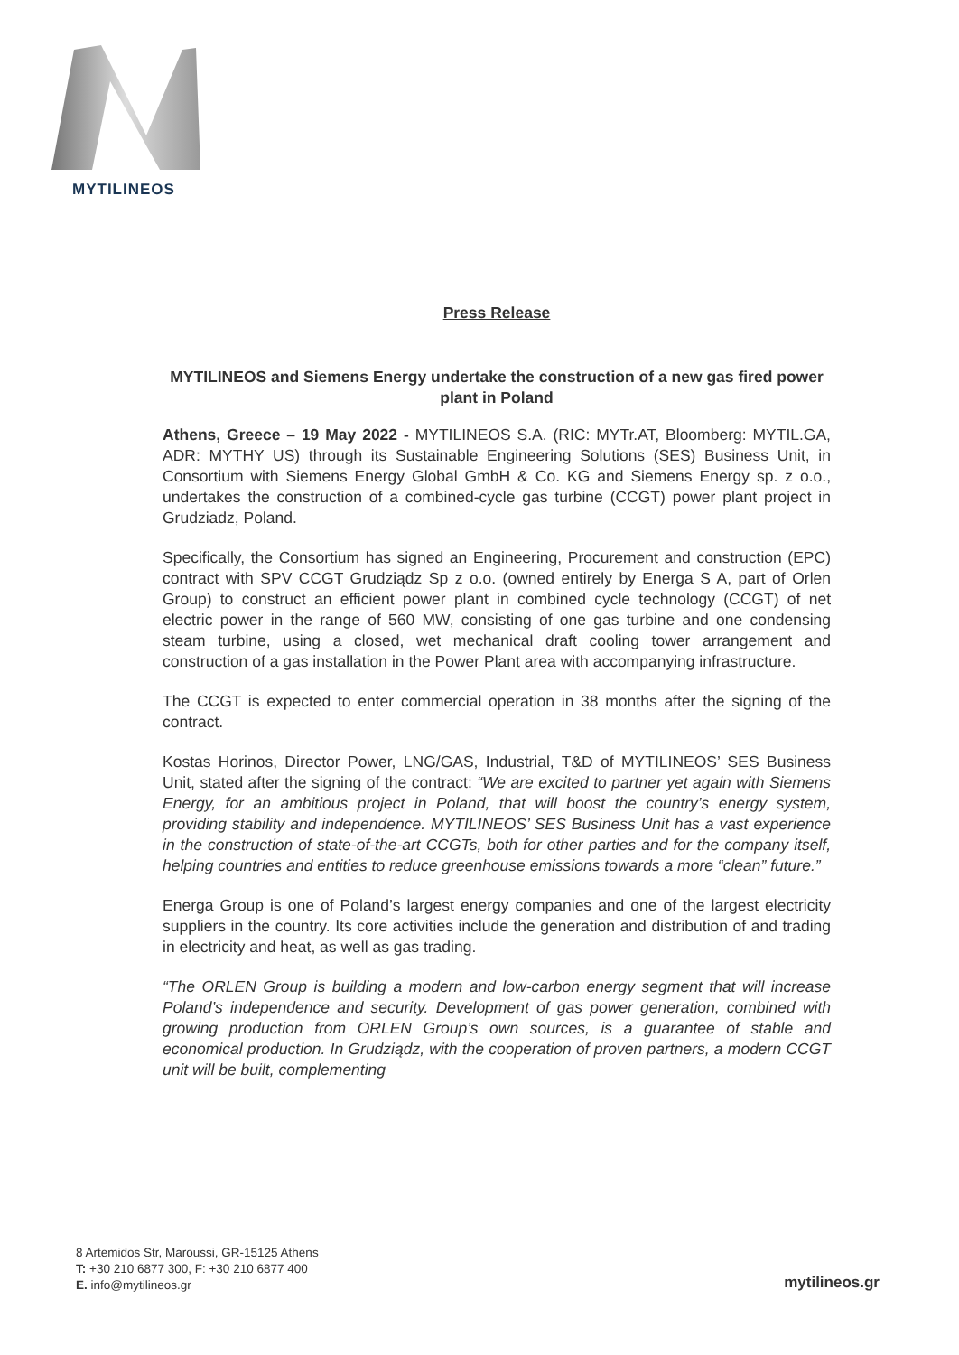MYTILINEOS
Press Release
MYTILINEOS and Siemens Energy undertake the construction of a new gas fired power plant in Poland
Athens, Greece – 19 May 2022 - MYTILINEOS S.A. (RIC: MYTr.AT, Bloomberg: MYTIL.GA, ADR: MYTHY US) through its Sustainable Engineering Solutions (SES) Business Unit, in Consortium with Siemens Energy Global GmbH & Co. KG and Siemens Energy sp. z o.o., undertakes the construction of a combined-cycle gas turbine (CCGT) power plant project in Grudziadz, Poland.
Specifically, the Consortium has signed an Engineering, Procurement and construction (EPC) contract with SPV CCGT Grudziądz Sp z o.o. (owned entirely by Energa S A, part of Orlen Group) to construct an efficient power plant in combined cycle technology (CCGT) of net electric power in the range of 560 MW, consisting of one gas turbine and one condensing steam turbine, using a closed, wet mechanical draft cooling tower arrangement and construction of a gas installation in the Power Plant area with accompanying infrastructure.
The CCGT is expected to enter commercial operation in 38 months after the signing of the contract.
Kostas Horinos, Director Power, LNG/GAS, Industrial, T&D of MYTILINEOS’ SES Business Unit, stated after the signing of the contract: “We are excited to partner yet again with Siemens Energy, for an ambitious project in Poland, that will boost the country’s energy system, providing stability and independence. MYTILINEOS’ SES Business Unit has a vast experience in the construction of state-of-the-art CCGTs, both for other parties and for the company itself, helping countries and entities to reduce greenhouse emissions towards a more “clean” future.”
Energa Group is one of Poland’s largest energy companies and one of the largest electricity suppliers in the country. Its core activities include the generation and distribution of and trading in electricity and heat, as well as gas trading.
“The ORLEN Group is building a modern and low-carbon energy segment that will increase Poland’s independence and security. Development of gas power generation, combined with growing production from ORLEN Group’s own sources, is a guarantee of stable and economical production. In Grudziądz, with the cooperation of proven partners, a modern CCGT unit will be built, complementing
8 Artemidos Str, Maroussi, GR-15125 Athens
T: +30 210 6877 300, F: +30 210 6877 400
E. info@mytilineos.gr
mytilineos.gr